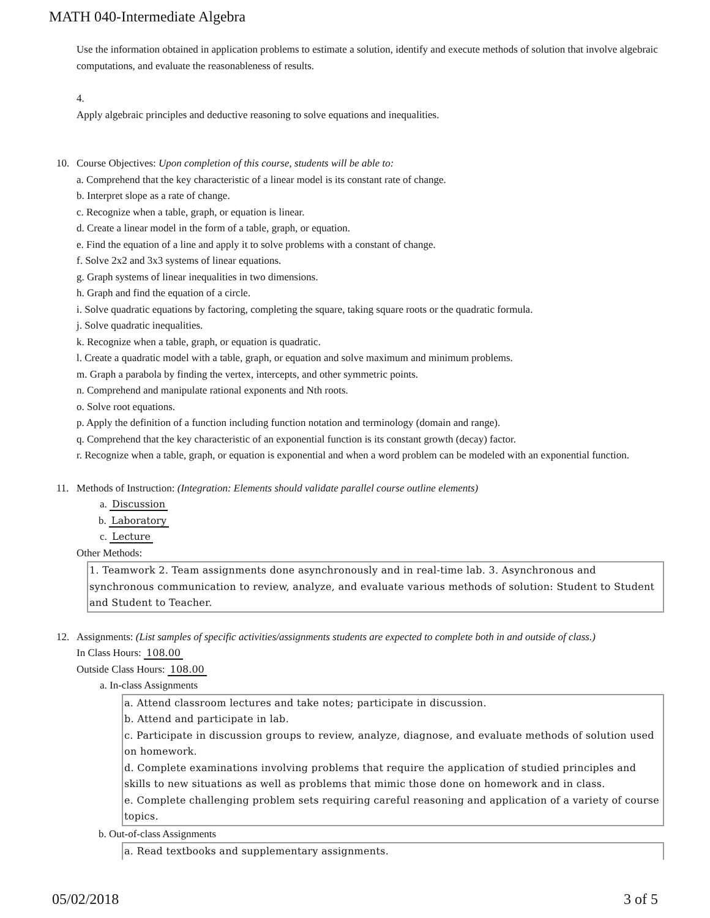MATH 040-Intermediate Algebra
Use the information obtained in application problems to estimate a solution, identify and execute methods of solution that involve algebraic computations, and evaluate the reasonableness of results.
4.
Apply algebraic principles and deductive reasoning to solve equations and inequalities.
10. Course Objectives: Upon completion of this course, students will be able to:
a. Comprehend that the key characteristic of a linear model is its constant rate of change.
b. Interpret slope as a rate of change.
c. Recognize when a table, graph, or equation is linear.
d. Create a linear model in the form of a table, graph, or equation.
e. Find the equation of a line and apply it to solve problems with a constant of change.
f. Solve 2x2 and 3x3 systems of linear equations.
g. Graph systems of linear inequalities in two dimensions.
h. Graph and find the equation of a circle.
i. Solve quadratic equations by factoring, completing the square, taking square roots or the quadratic formula.
j. Solve quadratic inequalities.
k. Recognize when a table, graph, or equation is quadratic.
l. Create a quadratic model with a table, graph, or equation and solve maximum and minimum problems.
m. Graph a parabola by finding the vertex, intercepts, and other symmetric points.
n. Comprehend and manipulate rational exponents and Nth roots.
o. Solve root equations.
p. Apply the definition of a function including function notation and terminology (domain and range).
q. Comprehend that the key characteristic of an exponential function is its constant growth (decay) factor.
r. Recognize when a table, graph, or equation is exponential and when a word problem can be modeled with an exponential function.
11. Methods of Instruction: (Integration: Elements should validate parallel course outline elements)
a. Discussion
b. Laboratory
c. Lecture
Other Methods:
1. Teamwork 2. Team assignments done asynchronously and in real-time lab. 3. Asynchronous and synchronous communication to review, analyze, and evaluate various methods of solution: Student to Student and Student to Teacher.
12. Assignments: (List samples of specific activities/assignments students are expected to complete both in and outside of class.)
In Class Hours: 108.00
Outside Class Hours: 108.00
a. In-class Assignments
a. Attend classroom lectures and take notes; participate in discussion.
b. Attend and participate in lab.
c. Participate in discussion groups to review, analyze, diagnose, and evaluate methods of solution used on homework.
d. Complete examinations involving problems that require the application of studied principles and skills to new situations as well as problems that mimic those done on homework and in class.
e. Complete challenging problem sets requiring careful reasoning and application of a variety of course topics.
b. Out-of-class Assignments
a. Read textbooks and supplementary assignments.
05/02/2018 3 of 5